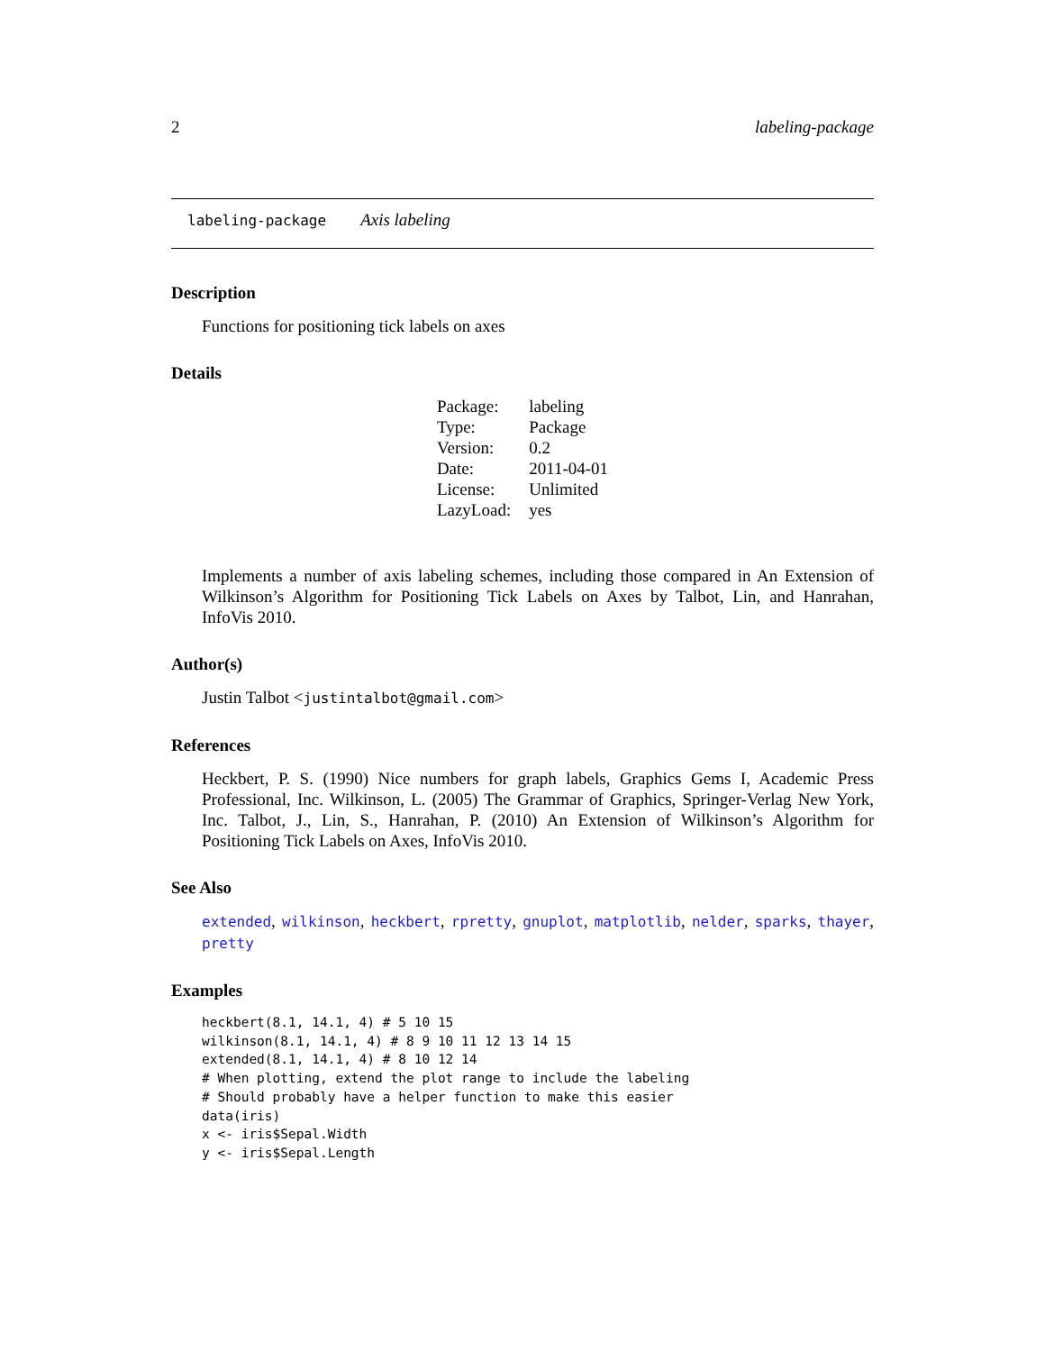2 labeling-package
labeling-package Axis labeling
Description
Functions for positioning tick labels on axes
Details
| Package: | labeling |
| Type: | Package |
| Version: | 0.2 |
| Date: | 2011-04-01 |
| License: | Unlimited |
| LazyLoad: | yes |
Implements a number of axis labeling schemes, including those compared in An Extension of Wilkinson’s Algorithm for Positioning Tick Labels on Axes by Talbot, Lin, and Hanrahan, InfoVis 2010.
Author(s)
Justin Talbot <justintalbot@gmail.com>
References
Heckbert, P. S. (1990) Nice numbers for graph labels, Graphics Gems I, Academic Press Professional, Inc. Wilkinson, L. (2005) The Grammar of Graphics, Springer-Verlag New York, Inc. Talbot, J., Lin, S., Hanrahan, P. (2010) An Extension of Wilkinson’s Algorithm for Positioning Tick Labels on Axes, InfoVis 2010.
See Also
extended, wilkinson, heckbert, rpretty, gnuplot, matplotlib, nelder, sparks, thayer, pretty
Examples
heckbert(8.1, 14.1, 4) # 5 10 15
wilkinson(8.1, 14.1, 4) # 8 9 10 11 12 13 14 15
extended(8.1, 14.1, 4) # 8 10 12 14
# When plotting, extend the plot range to include the labeling
# Should probably have a helper function to make this easier
data(iris)
x <- iris$Sepal.Width
y <- iris$Sepal.Length